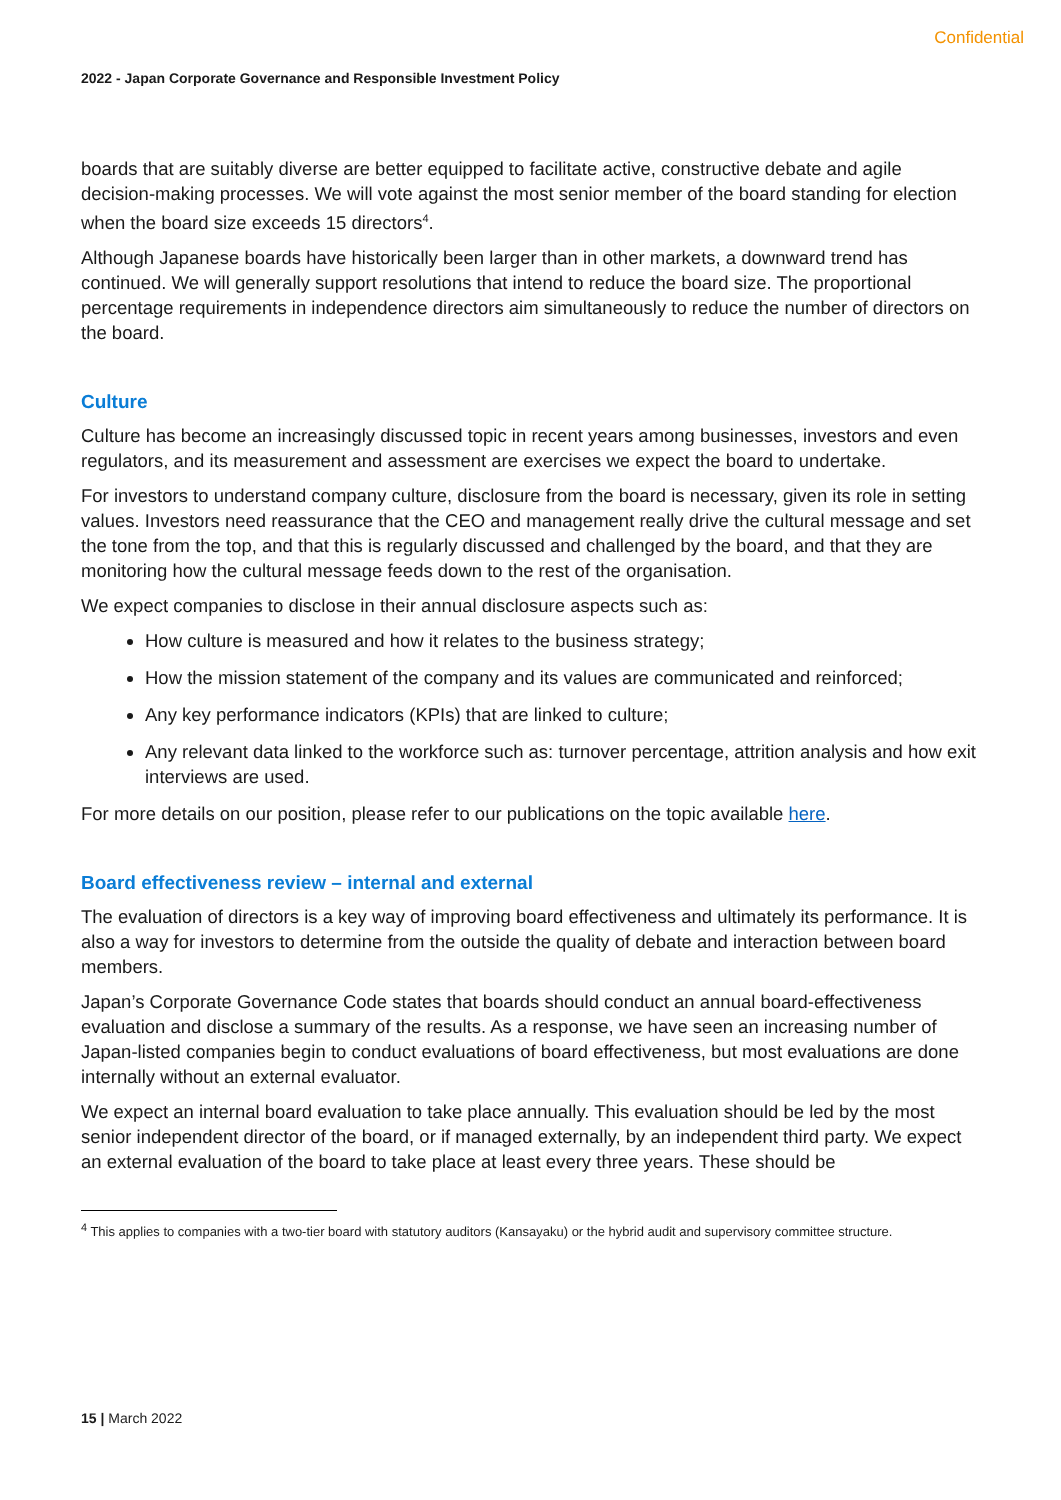Confidential
2022 - Japan Corporate Governance and Responsible Investment Policy
boards that are suitably diverse are better equipped to facilitate active, constructive debate and agile decision-making processes. We will vote against the most senior member of the board standing for election when the board size exceeds 15 directors<sup>4</sup>.
Although Japanese boards have historically been larger than in other markets, a downward trend has continued. We will generally support resolutions that intend to reduce the board size. The proportional percentage requirements in independence directors aim simultaneously to reduce the number of directors on the board.
Culture
Culture has become an increasingly discussed topic in recent years among businesses, investors and even regulators, and its measurement and assessment are exercises we expect the board to undertake.
For investors to understand company culture, disclosure from the board is necessary, given its role in setting values. Investors need reassurance that the CEO and management really drive the cultural message and set the tone from the top, and that this is regularly discussed and challenged by the board, and that they are monitoring how the cultural message feeds down to the rest of the organisation.
We expect companies to disclose in their annual disclosure aspects such as:
How culture is measured and how it relates to the business strategy;
How the mission statement of the company and its values are communicated and reinforced;
Any key performance indicators (KPIs) that are linked to culture;
Any relevant data linked to the workforce such as: turnover percentage, attrition analysis and how exit interviews are used.
For more details on our position, please refer to our publications on the topic available here.
Board effectiveness review – internal and external
The evaluation of directors is a key way of improving board effectiveness and ultimately its performance. It is also a way for investors to determine from the outside the quality of debate and interaction between board members.
Japan’s Corporate Governance Code states that boards should conduct an annual board-effectiveness evaluation and disclose a summary of the results. As a response, we have seen an increasing number of Japan-listed companies begin to conduct evaluations of board effectiveness, but most evaluations are done internally without an external evaluator.
We expect an internal board evaluation to take place annually. This evaluation should be led by the most senior independent director of the board, or if managed externally, by an independent third party. We expect an external evaluation of the board to take place at least every three years. These should be
<sup>4</sup> This applies to companies with a two-tier board with statutory auditors (Kansayaku) or the hybrid audit and supervisory committee structure.
15 | March 2022